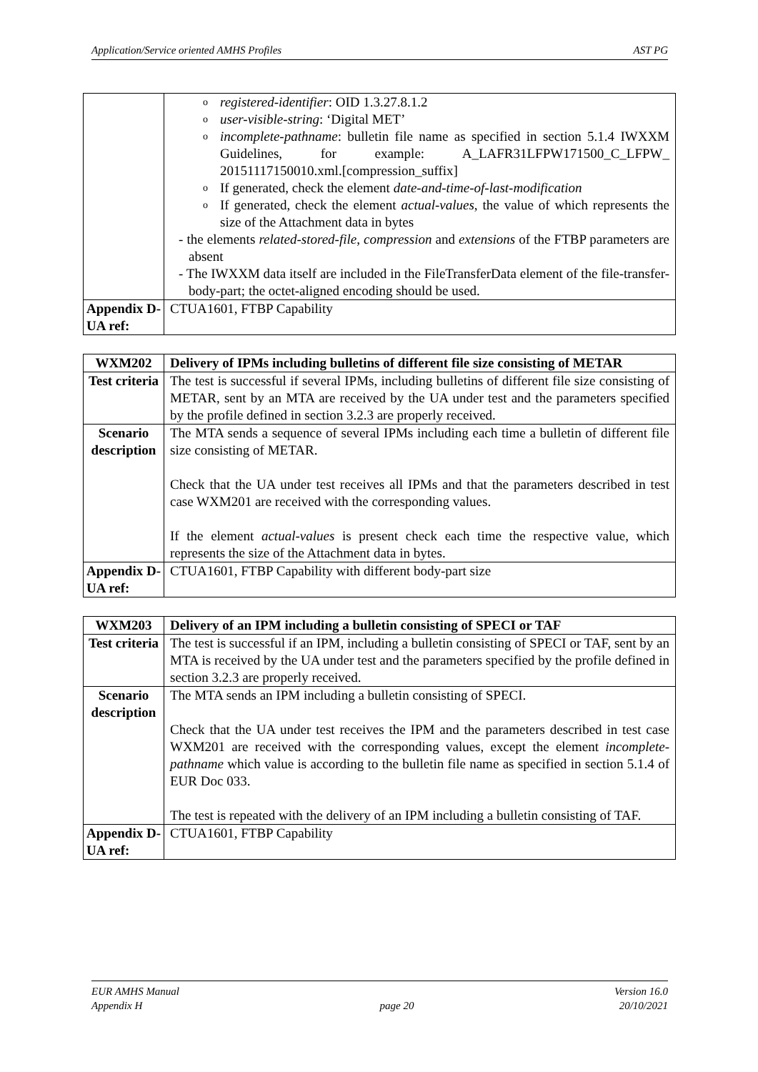Application/Service oriented AMHS Profiles AST PG
| | o registered-identifier : OID 1.3.27.8.1.2 o user-visible-string : ‘Digital MET’ o incomplete-pathname : bulletin file name as specified in section 5.1.4 IWXXM Guidelines, for example: A_LAFR31LFPW171500_C_LFPW_ 20151117150010.xml.[compression_suffix] o If generated, check the element date-and-time-of-last-modification o If generated, check the element actual-values , the value of which represents the size of the Attachment data in bytes - the elements related-stored-file , compression and extensions of the FTBP parameters are absent - The IWXXM data itself are included in the FileTransferData element of the file-transfer-body-part; the octet-aligned encoding should be used. |
| Appendix D-UA ref: | CTUA1601, FTBP Capability |
| WXM202 | Delivery of IPMs including bulletins of different file size consisting of METAR |
| Test criteria | The test is successful if several IPMs, including bulletins of different file size consisting of METAR, sent by an MTA are received by the UA under test and the parameters specified by the profile defined in section 3.2.3 are properly received. |
| Scenario description | The MTA sends a sequence of several IPMs including each time a bulletin of different file size consisting of METAR. Check that the UA under test receives all IPMs and that the parameters described in test case WXM201 are received with the corresponding values. If the element actual-values is present check each time the respective value, which represents the size of the Attachment data in bytes. |
| Appendix D-UA ref: | CTUA1601, FTBP Capability with different body-part size |
| WXM203 | Delivery of an IPM including a bulletin consisting of SPECI or TAF |
| Test criteria | The test is successful if an IPM, including a bulletin consisting of SPECI or TAF, sent by an MTA is received by the UA under test and the parameters specified by the profile defined in section 3.2.3 are properly received. |
| Scenario description | The MTA sends an IPM including a bulletin consisting of SPECI. Check that the UA under test receives the IPM and the parameters described in test case WXM201 are received with the corresponding values, except the element incomplete-pathname which value is according to the bulletin file name as specified in section 5.1.4 of EUR Doc 033. The test is repeated with the delivery of an IPM including a bulletin consisting of TAF. |
| Appendix D-UA ref: | CTUA1601, FTBP Capability |
EUR AMHS Manual
Appendix H
page 20 Version 16.0
20/10/2021